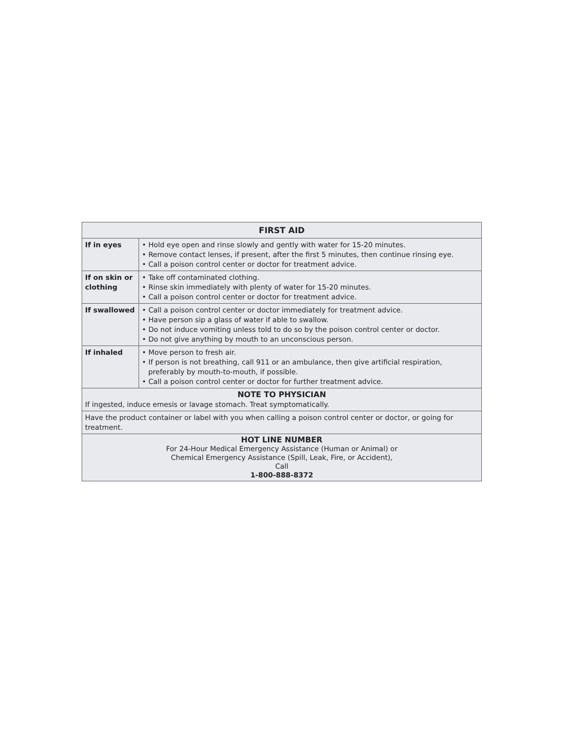| FIRST AID | |
| --- | --- |
| If in eyes | • Hold eye open and rinse slowly and gently with water for 15-20 minutes. • Remove contact lenses, if present, after the first 5 minutes, then continue rinsing eye. • Call a poison control center or doctor for treatment advice. |
| If on skin or clothing | • Take off contaminated clothing. • Rinse skin immediately with plenty of water for 15-20 minutes. • Call a poison control center or doctor for treatment advice. |
| If swallowed | • Call a poison control center or doctor immediately for treatment advice. • Have person sip a glass of water if able to swallow. • Do not induce vomiting unless told to do so by the poison control center or doctor. • Do not give anything by mouth to an unconscious person. |
| If inhaled | • Move person to fresh air. • If person is not breathing, call 911 or an ambulance, then give artificial respiration, preferably by mouth-to-mouth, if possible. • Call a poison control center or doctor for further treatment advice. |
| NOTE TO PHYSICIAN If ingested, induce emesis or lavage stomach. Treat symptomatically. | |
| Have the product container or label with you when calling a poison control center or doctor, or going for treatment. | |
| HOT LINE NUMBER For 24-Hour Medical Emergency Assistance (Human or Animal) or Chemical Emergency Assistance (Spill, Leak, Fire, or Accident), Call 1-800-888-8372 | |